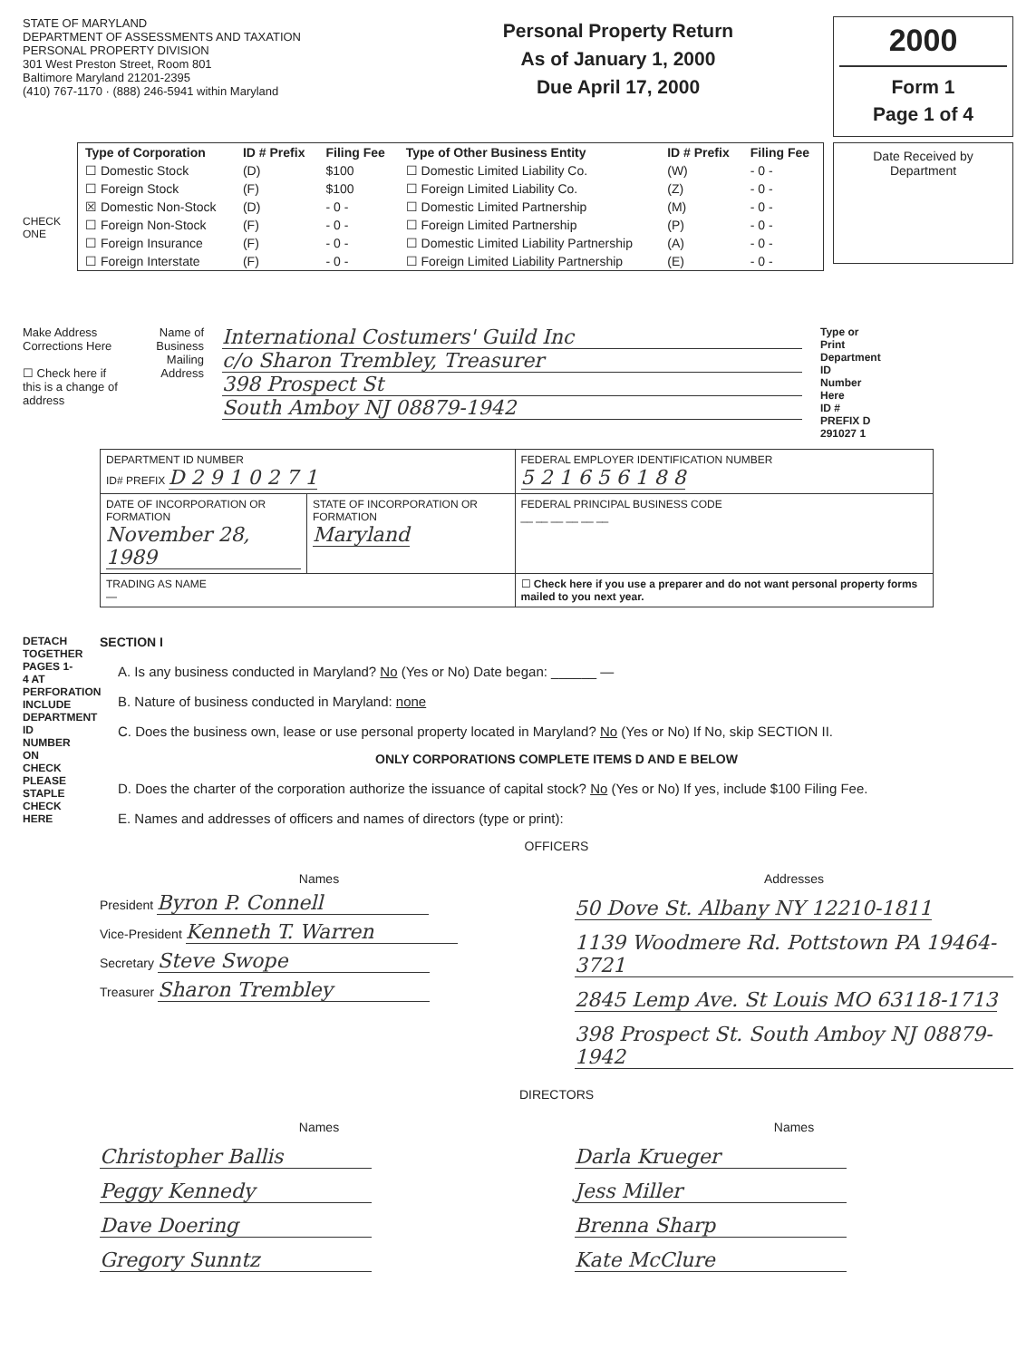STATE OF MARYLAND
DEPARTMENT OF ASSESSMENTS AND TAXATION
PERSONAL PROPERTY DIVISION
301 West Preston Street, Room 801
Baltimore Maryland 21201-2395
(410) 767-1170 · (888) 246-5941 within Maryland
Personal Property Return
As of January 1, 2000
Due April 17, 2000
2000
Form 1
Page 1 of 4
CHECK ONE
| Type of Corporation | ID # Prefix | Filing Fee | Type of Other Business Entity | ID # Prefix | Filing Fee |
| --- | --- | --- | --- | --- | --- |
| ☐ Domestic Stock | (D) | $100 | ☐ Domestic Limited Liability Co. | (W) | - 0 - |
| ☐ Foreign Stock | (F) | $100 | ☐ Foreign Limited Liability Co. | (Z) | - 0 - |
| ☒ Domestic Non-Stock | (D) | - 0 - | ☐ Domestic Limited Partnership | (M) | - 0 - |
| ☐ Foreign Non-Stock | (F) | - 0 - | ☐ Foreign Limited Partnership | (P) | - 0 - |
| ☐ Foreign Insurance | (F) | - 0 - | ☐ Domestic Limited Liability Partnership | (A) | - 0 - |
| ☐ Foreign Interstate | (F) | - 0 - | ☐ Foreign Limited Liability Partnership | (E) | - 0 - |
Date Received by Department
Make Address Corrections Here
☐ Check here if this is a change of address
Name of Business
Mailing Address
International Costumers' Guild Inc
c/o Sharon Trembley, Treasurer
398 Prospect St
South Amboy NJ 08879-1942
Type or Print Department ID Number Here
ID # PREFIX D 291027 1
| DEPARTMENT ID NUMBER ID# PREFIX D 2 9 1 0 2 7 1 | | FEDERAL EMPLOYER IDENTIFICATION NUMBER 5 2 1 6 5 6 1 8 8 |
| DATE OF INCORPORATION OR FORMATION November 28, 1989 | STATE OF INCORPORATION OR FORMATION Maryland | FEDERAL PRINCIPAL BUSINESS CODE __ __ __ __ __ __ |
| TRADING AS NAME — | | ☐ Check here if you use a preparer and do not want personal property forms mailed to you next year. |
DETACH TOGETHER PAGES 1-4 AT PERFORATION INCLUDE DEPARTMENT ID NUMBER ON CHECK PLEASE STAPLE CHECK HERE
SECTION I
A. Is any business conducted in Maryland? No (Yes or No) Date began: ______ —
B. Nature of business conducted in Maryland: none
C. Does the business own, lease or use personal property located in Maryland? No (Yes or No) If No, skip SECTION II.
ONLY CORPORATIONS COMPLETE ITEMS D AND E BELOW
D. Does the charter of the corporation authorize the issuance of capital stock? No (Yes or No) If yes, include $100 Filing Fee.
E. Names and addresses of officers and names of directors (type or print):
OFFICERS
Names
President Byron P. Connell
Vice-President Kenneth T. Warren
Secretary Steve Swope
Treasurer Sharon Trembley
Addresses
50 Dove St. Albany NY 12210-1811
1139 Woodmere Rd. Pottstown PA 19464-3721
2845 Lemp Ave. St Louis MO 63118-1713
398 Prospect St. South Amboy NJ 08879-1942
DIRECTORS
Names
Christopher Ballis Peggy Kennedy Dave Doering Gregory Sunntz
Names
Darla Krueger Jess Miller Brenna Sharp Kate McClure